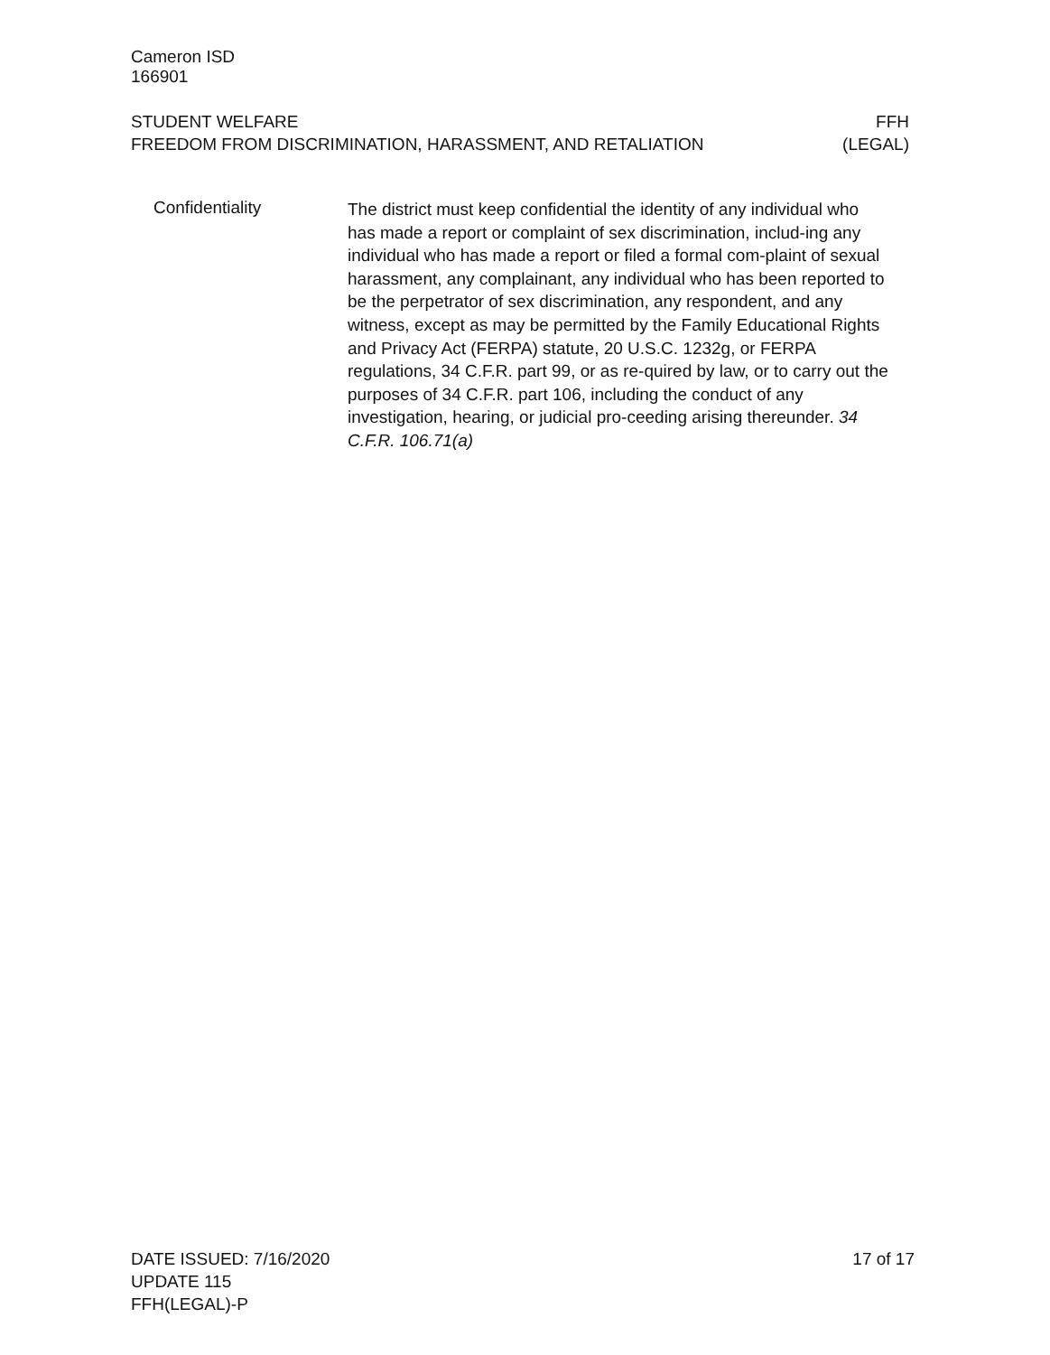Cameron ISD
166901
STUDENT WELFARE
FREEDOM FROM DISCRIMINATION, HARASSMENT, AND RETALIATION
FFH
(LEGAL)
Confidentiality
The district must keep confidential the identity of any individual who has made a report or complaint of sex discrimination, includ-ing any individual who has made a report or filed a formal com-plaint of sexual harassment, any complainant, any individual who has been reported to be the perpetrator of sex discrimination, any respondent, and any witness, except as may be permitted by the Family Educational Rights and Privacy Act (FERPA) statute, 20 U.S.C. 1232g, or FERPA regulations, 34 C.F.R. part 99, or as re-quired by law, or to carry out the purposes of 34 C.F.R. part 106, including the conduct of any investigation, hearing, or judicial pro-ceeding arising thereunder. 34 C.F.R. 106.71(a)
DATE ISSUED: 7/16/2020
UPDATE 115
FFH(LEGAL)-P
17 of 17